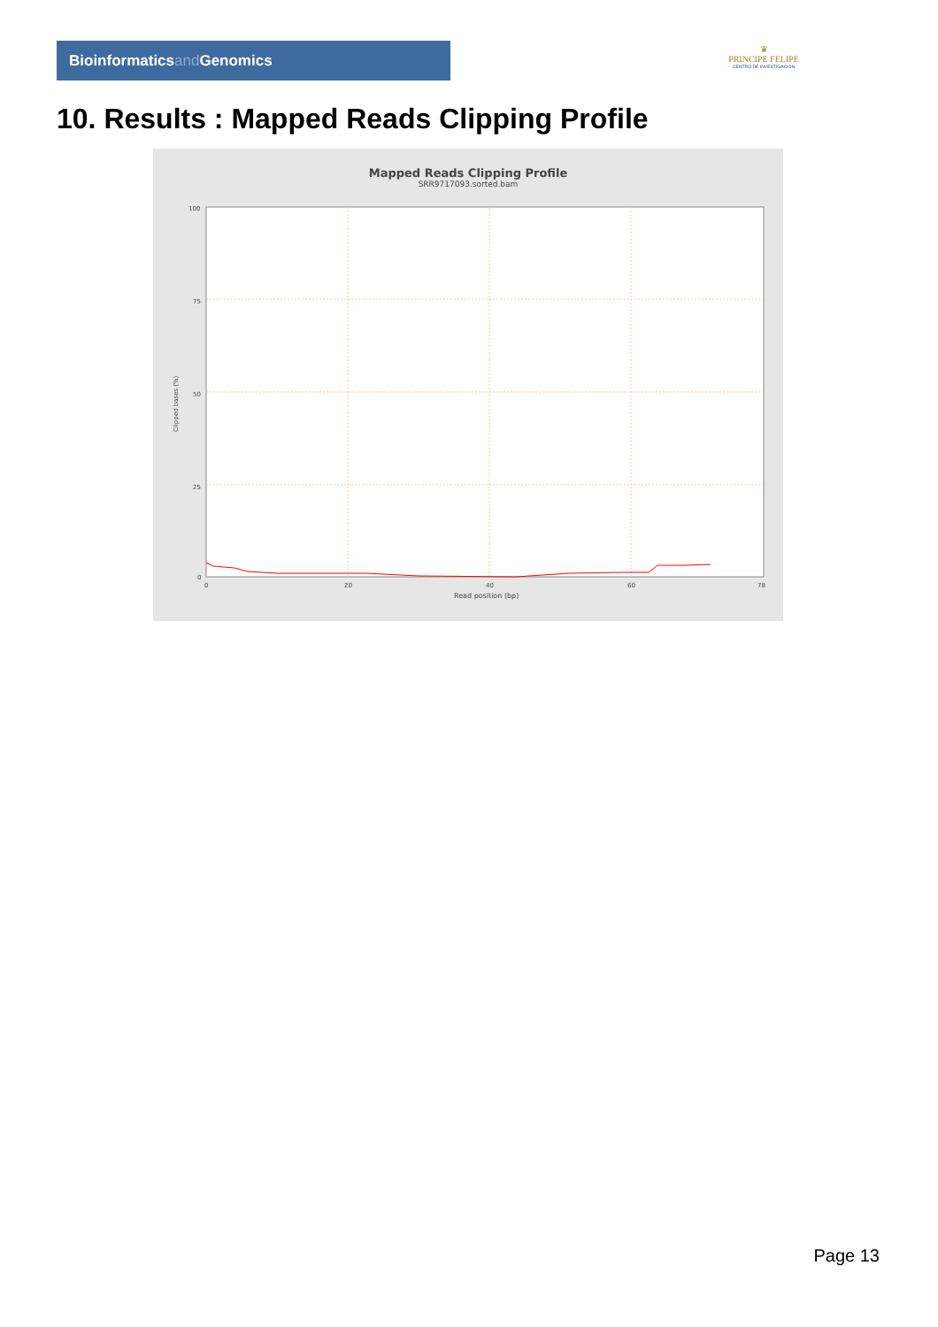Bioinformaticsand Genomics
♛
PRINCIPE FELIPE
CENTRO DE INVESTIGACION
10. Results : Mapped Reads Clipping Profile
Mapped Reads Clipping Profile
SRR9717093.sorted.bam
100
75
50
25
0
0
20
40
60
78
Read position (bp)
Clipped bases (%)
Page 13